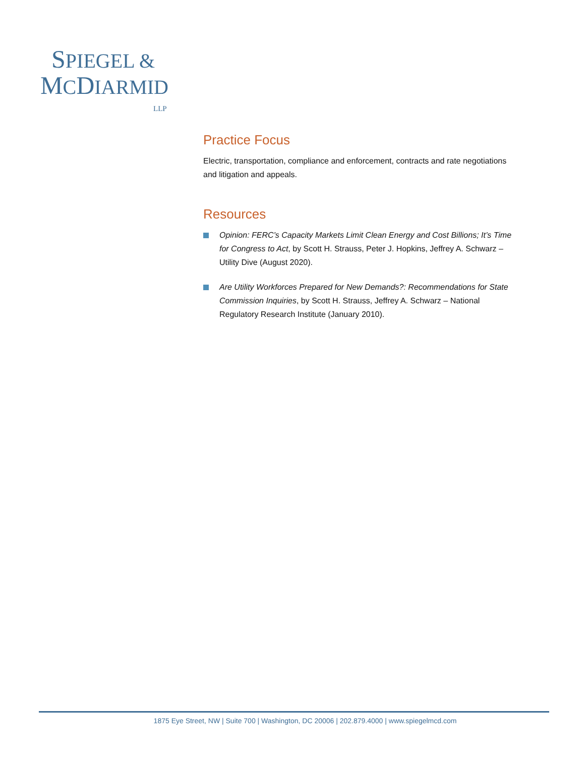SPIEGEL &
MCDIARMID
LLP
Practice Focus
Electric, transportation, compliance and enforcement, contracts and rate negotiations and litigation and appeals.
Resources
Opinion: FERC’s Capacity Markets Limit Clean Energy and Cost Billions; It’s Time for Congress to Act, by Scott H. Strauss, Peter J. Hopkins, Jeffrey A. Schwarz – Utility Dive (August 2020).
Are Utility Workforces Prepared for New Demands?: Recommendations for State Commission Inquiries, by Scott H. Strauss, Jeffrey A. Schwarz – National Regulatory Research Institute (January 2010).
1875 Eye Street, NW | Suite 700 | Washington, DC 20006 | 202.879.4000 | www.spiegelmcd.com